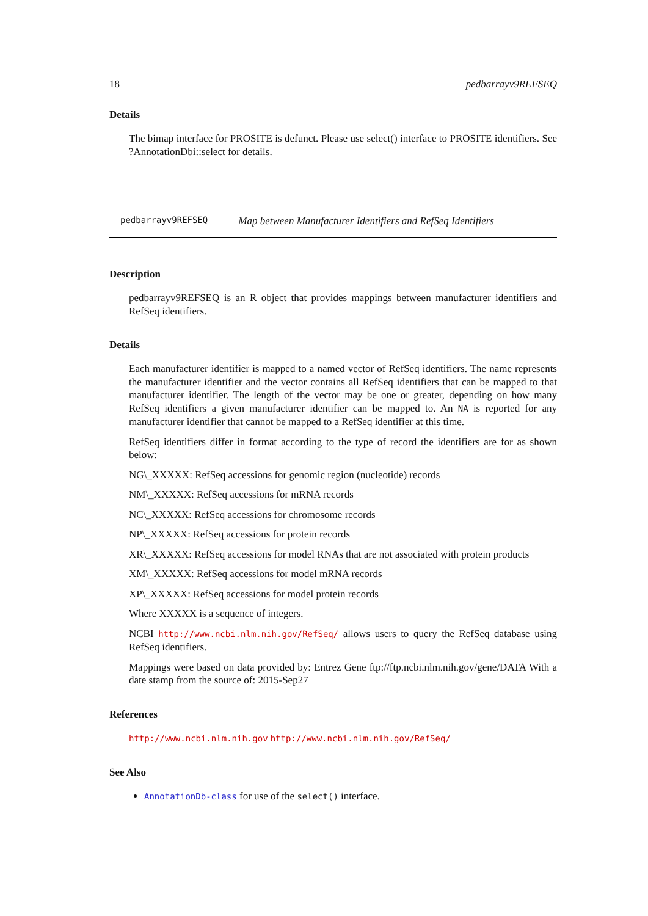18 pedbarrayv9REFSEQ
Details
The bimap interface for PROSITE is defunct. Please use select() interface to PROSITE identifiers. See ?AnnotationDbi::select for details.
pedbarrayv9REFSEQ Map between Manufacturer Identifiers and RefSeq Identifiers
Description
pedbarrayv9REFSEQ is an R object that provides mappings between manufacturer identifiers and RefSeq identifiers.
Details
Each manufacturer identifier is mapped to a named vector of RefSeq identifiers. The name represents the manufacturer identifier and the vector contains all RefSeq identifiers that can be mapped to that manufacturer identifier. The length of the vector may be one or greater, depending on how many RefSeq identifiers a given manufacturer identifier can be mapped to. An NA is reported for any manufacturer identifier that cannot be mapped to a RefSeq identifier at this time.
RefSeq identifiers differ in format according to the type of record the identifiers are for as shown below:
NG\_XXXXX: RefSeq accessions for genomic region (nucleotide) records
NM\_XXXXX: RefSeq accessions for mRNA records
NC\_XXXXX: RefSeq accessions for chromosome records
NP\_XXXXX: RefSeq accessions for protein records
XR\_XXXXX: RefSeq accessions for model RNAs that are not associated with protein products
XM\_XXXXX: RefSeq accessions for model mRNA records
XP\_XXXXX: RefSeq accessions for model protein records
Where XXXXX is a sequence of integers.
NCBI http://www.ncbi.nlm.nih.gov/RefSeq/ allows users to query the RefSeq database using RefSeq identifiers.
Mappings were based on data provided by: Entrez Gene ftp://ftp.ncbi.nlm.nih.gov/gene/DATA With a date stamp from the source of: 2015-Sep27
References
http://www.ncbi.nlm.nih.gov http://www.ncbi.nlm.nih.gov/RefSeq/
See Also
AnnotationDb-class for use of the select() interface.